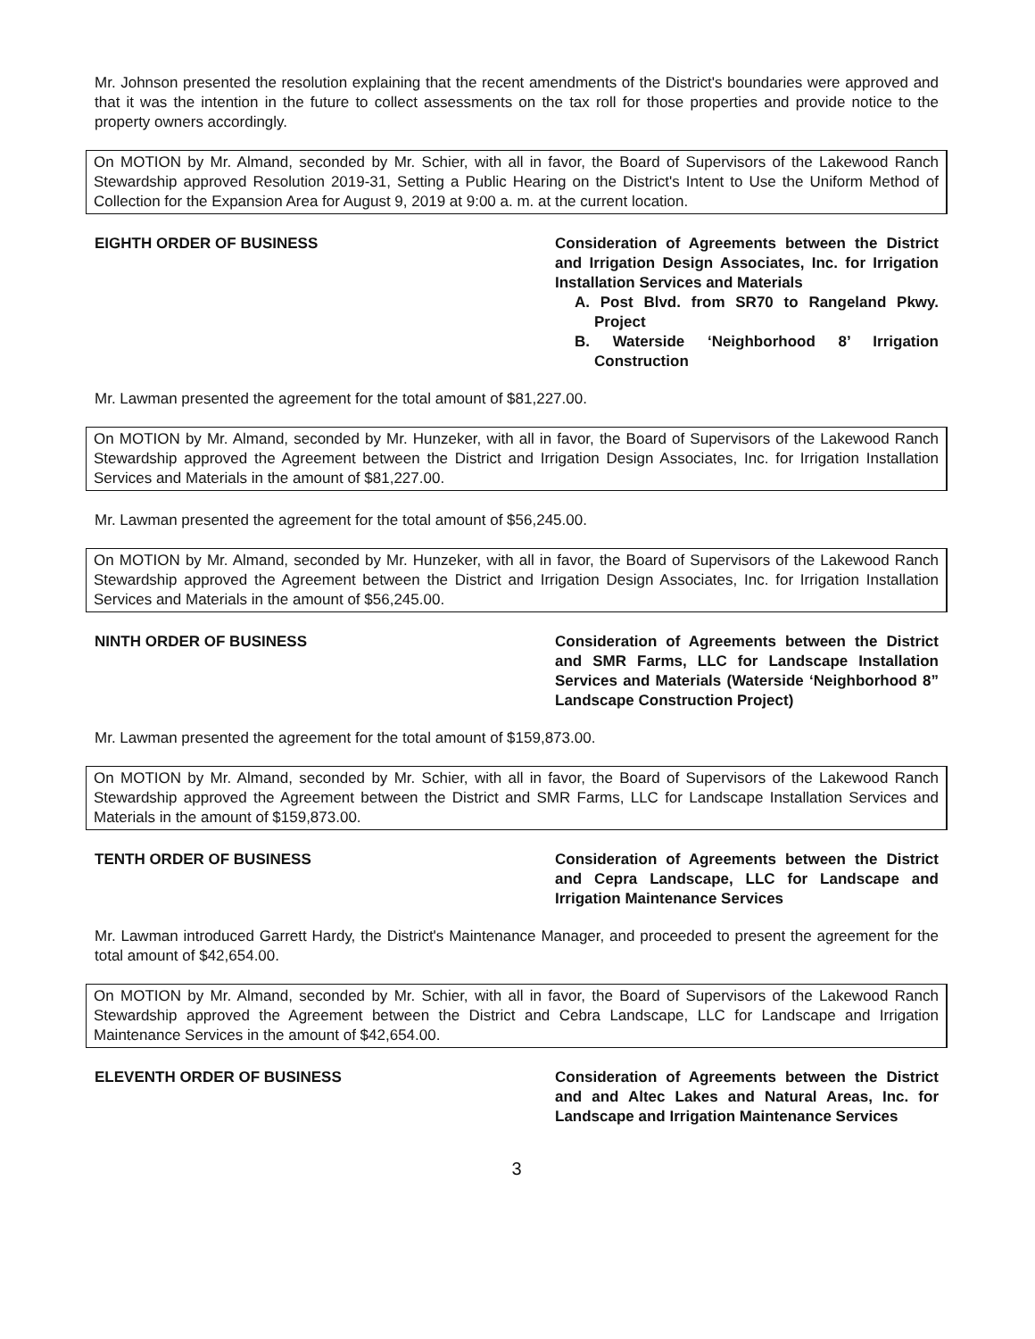Mr. Johnson presented the resolution explaining that the recent amendments of the District's boundaries were approved and that it was the intention in the future to collect assessments on the tax roll for those properties and provide notice to the property owners accordingly.
On MOTION by Mr. Almand, seconded by Mr. Schier, with all in favor, the Board of Supervisors of the Lakewood Ranch Stewardship approved Resolution 2019-31, Setting a Public Hearing on the District's Intent to Use the Uniform Method of Collection for the Expansion Area for August 9, 2019 at 9:00 a. m. at the current location.
EIGHTH ORDER OF BUSINESS Consideration of Agreements between the District and Irrigation Design Associates, Inc. for Irrigation Installation Services and Materials
A. Post Blvd. from SR70 to Rangeland Pkwy. Project
B. Waterside ‘Neighborhood 8’ Irrigation Construction
Mr. Lawman presented the agreement for the total amount of $81,227.00.
On MOTION by Mr. Almand, seconded by Mr. Hunzeker, with all in favor, the Board of Supervisors of the Lakewood Ranch Stewardship approved the Agreement between the District and Irrigation Design Associates, Inc. for Irrigation Installation Services and Materials in the amount of $81,227.00.
Mr. Lawman presented the agreement for the total amount of $56,245.00.
On MOTION by Mr. Almand, seconded by Mr. Hunzeker, with all in favor, the Board of Supervisors of the Lakewood Ranch Stewardship approved the Agreement between the District and Irrigation Design Associates, Inc. for Irrigation Installation Services and Materials in the amount of $56,245.00.
NINTH ORDER OF BUSINESS Consideration of Agreements between the District and SMR Farms, LLC for Landscape Installation Services and Materials (Waterside ‘Neighborhood 8” Landscape Construction Project)
Mr. Lawman presented the agreement for the total amount of $159,873.00.
On MOTION by Mr. Almand, seconded by Mr. Schier, with all in favor, the Board of Supervisors of the Lakewood Ranch Stewardship approved the Agreement between the District and SMR Farms, LLC for Landscape Installation Services and Materials in the amount of $159,873.00.
TENTH ORDER OF BUSINESS Consideration of Agreements between the District and Cepra Landscape, LLC for Landscape and Irrigation Maintenance Services
Mr. Lawman introduced Garrett Hardy, the District's Maintenance Manager, and proceeded to present the agreement for the total amount of $42,654.00.
On MOTION by Mr. Almand, seconded by Mr. Schier, with all in favor, the Board of Supervisors of the Lakewood Ranch Stewardship approved the Agreement between the District and Cebra Landscape, LLC for Landscape and Irrigation Maintenance Services in the amount of $42,654.00.
ELEVENTH ORDER OF BUSINESS Consideration of Agreements between the District and and Altec Lakes and Natural Areas, Inc. for Landscape and Irrigation Maintenance Services
3